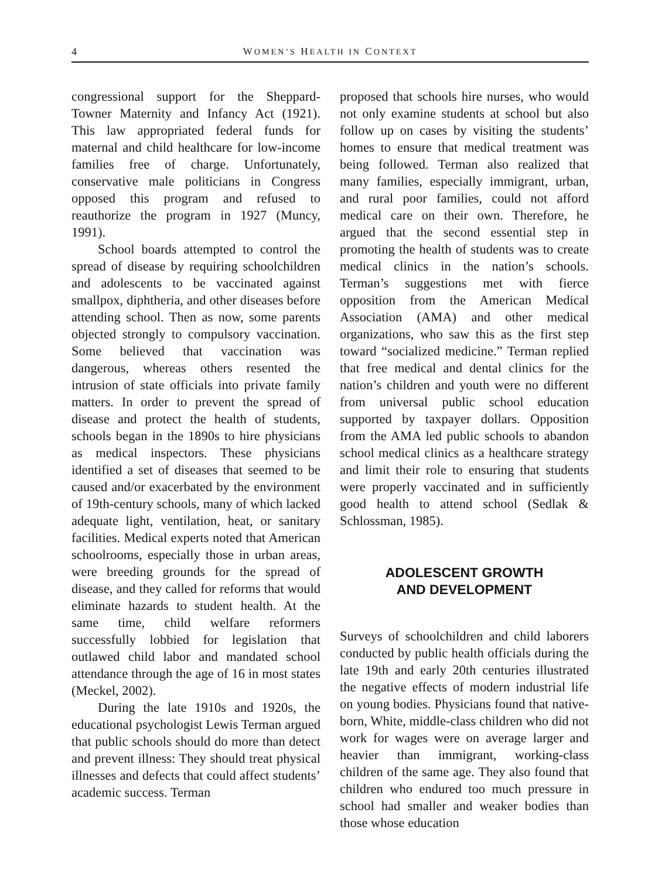4 WOMEN’S HEALTH IN CONTEXT
congressional support for the Sheppard-Towner Maternity and Infancy Act (1921). This law appropriated federal funds for maternal and child healthcare for low-income families free of charge. Unfortunately, conservative male politicians in Congress opposed this program and refused to reauthorize the program in 1927 (Muncy, 1991).
School boards attempted to control the spread of disease by requiring schoolchildren and adolescents to be vaccinated against smallpox, diphtheria, and other diseases before attending school. Then as now, some parents objected strongly to compulsory vaccination. Some believed that vaccination was dangerous, whereas others resented the intrusion of state officials into private family matters. In order to prevent the spread of disease and protect the health of students, schools began in the 1890s to hire physicians as medical inspectors. These physicians identified a set of diseases that seemed to be caused and/or exacerbated by the environment of 19th-century schools, many of which lacked adequate light, ventilation, heat, or sanitary facilities. Medical experts noted that American schoolrooms, especially those in urban areas, were breeding grounds for the spread of disease, and they called for reforms that would eliminate hazards to student health. At the same time, child welfare reformers successfully lobbied for legislation that outlawed child labor and mandated school attendance through the age of 16 in most states (Meckel, 2002).
During the late 1910s and 1920s, the educational psychologist Lewis Terman argued that public schools should do more than detect and prevent illness: They should treat physical illnesses and defects that could affect students’ academic success. Terman
proposed that schools hire nurses, who would not only examine students at school but also follow up on cases by visiting the students’ homes to ensure that medical treatment was being followed. Terman also realized that many families, especially immigrant, urban, and rural poor families, could not afford medical care on their own. Therefore, he argued that the second essential step in promoting the health of students was to create medical clinics in the nation’s schools. Terman’s suggestions met with fierce opposition from the American Medical Association (AMA) and other medical organizations, who saw this as the first step toward “socialized medicine.” Terman replied that free medical and dental clinics for the nation’s children and youth were no different from universal public school education supported by taxpayer dollars. Opposition from the AMA led public schools to abandon school medical clinics as a healthcare strategy and limit their role to ensuring that students were properly vaccinated and in sufficiently good health to attend school (Sedlak & Schlossman, 1985).
ADOLESCENT GROWTH
AND DEVELOPMENT
Surveys of schoolchildren and child laborers conducted by public health officials during the late 19th and early 20th centuries illustrated the negative effects of modern industrial life on young bodies. Physicians found that native-born, White, middle-class children who did not work for wages were on average larger and heavier than immigrant, working-class children of the same age. They also found that children who endured too much pressure in school had smaller and weaker bodies than those whose education